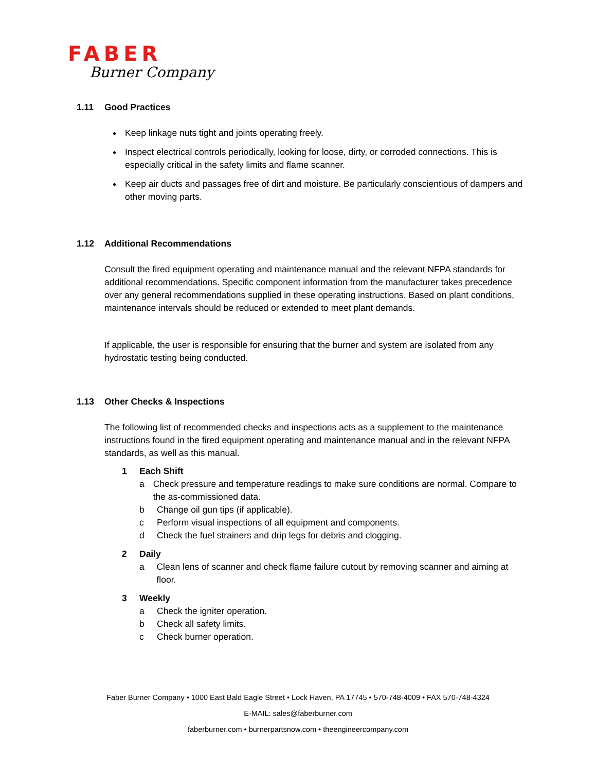FABER
Burner Company
1.11 Good Practices
Keep linkage nuts tight and joints operating freely.
Inspect electrical controls periodically, looking for loose, dirty, or corroded connections. This is especially critical in the safety limits and flame scanner.
Keep air ducts and passages free of dirt and moisture. Be particularly conscientious of dampers and other moving parts.
1.12 Additional Recommendations
Consult the fired equipment operating and maintenance manual and the relevant NFPA standards for additional recommendations. Specific component information from the manufacturer takes precedence over any general recommendations supplied in these operating instructions. Based on plant conditions, maintenance intervals should be reduced or extended to meet plant demands.
If applicable, the user is responsible for ensuring that the burner and system are isolated from any hydrostatic testing being conducted.
1.13 Other Checks & Inspections
The following list of recommended checks and inspections acts as a supplement to the maintenance instructions found in the fired equipment operating and maintenance manual and in the relevant NFPA standards, as well as this manual.
1 Each Shift
a Check pressure and temperature readings to make sure conditions are normal. Compare to the as-commissioned data.
b Change oil gun tips (if applicable).
c Perform visual inspections of all equipment and components.
d Check the fuel strainers and drip legs for debris and clogging.
2 Daily
a Clean lens of scanner and check flame failure cutout by removing scanner and aiming at floor.
3 Weekly
a Check the igniter operation.
b Check all safety limits.
c Check burner operation.
Faber Burner Company • 1000 East Bald Eagle Street • Lock Haven, PA 17745 • 570-748-4009 • FAX 570-748-4324
E-MAIL: sales@faberburner.com
faberburner.com • burnerpartsnow.com • theengineercompany.com